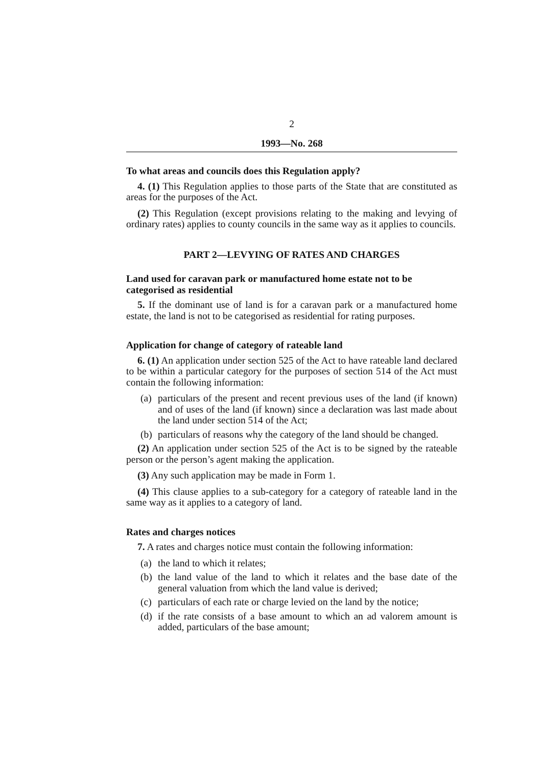2
1993—No. 268
To what areas and councils does this Regulation apply?
4. (1) This Regulation applies to those parts of the State that are constituted as areas for the purposes of the Act.
(2) This Regulation (except provisions relating to the making and levying of ordinary rates) applies to county councils in the same way as it applies to councils.
PART 2—LEVYING OF RATES AND CHARGES
Land used for caravan park or manufactured home estate not to be categorised as residential
5. If the dominant use of land is for a caravan park or a manufactured home estate, the land is not to be categorised as residential for rating purposes.
Application for change of category of rateable land
6. (1) An application under section 525 of the Act to have rateable land declared to be within a particular category for the purposes of section 514 of the Act must contain the following information:
(a) particulars of the present and recent previous uses of the land (if known) and of uses of the land (if known) since a declaration was last made about the land under section 514 of the Act;
(b) particulars of reasons why the category of the land should be changed.
(2) An application under section 525 of the Act is to be signed by the rateable person or the person’s agent making the application.
(3) Any such application may be made in Form 1.
(4) This clause applies to a sub-category for a category of rateable land in the same way as it applies to a category of land.
Rates and charges notices
7. A rates and charges notice must contain the following information:
(a) the land to which it relates;
(b) the land value of the land to which it relates and the base date of the general valuation from which the land value is derived;
(c) particulars of each rate or charge levied on the land by the notice;
(d) if the rate consists of a base amount to which an ad valorem amount is added, particulars of the base amount;